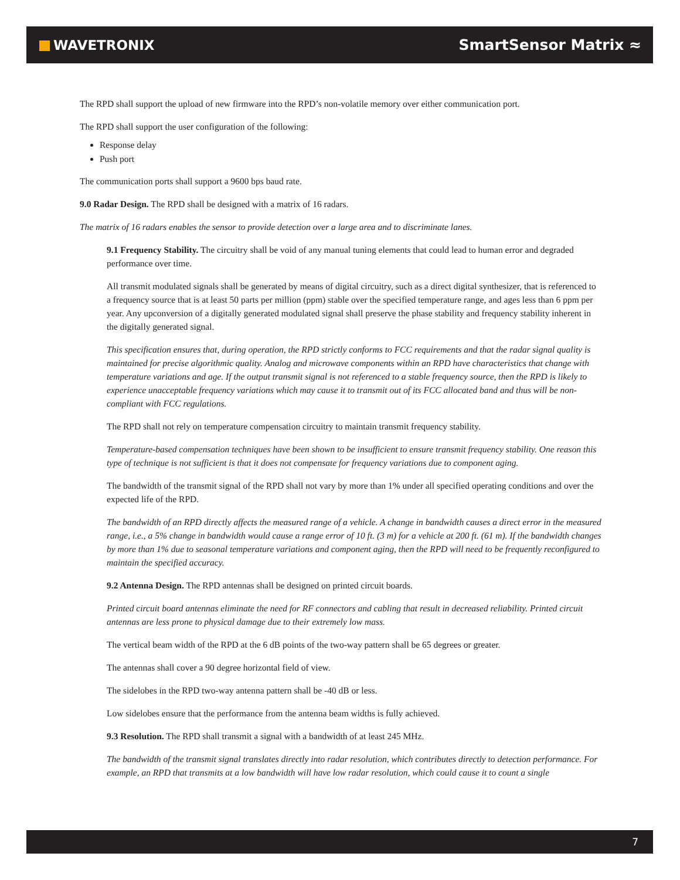WAVETRONIX SmartSensor Matrix ≈
The RPD shall support the upload of new firmware into the RPD’s non-volatile memory over either communication port.
The RPD shall support the user configuration of the following:
Response delay
Push port
The communication ports shall support a 9600 bps baud rate.
9.0 Radar Design. The RPD shall be designed with a matrix of 16 radars.
The matrix of 16 radars enables the sensor to provide detection over a large area and to discriminate lanes.
9.1 Frequency Stability. The circuitry shall be void of any manual tuning elements that could lead to human error and degraded performance over time.
All transmit modulated signals shall be generated by means of digital circuitry, such as a direct digital synthesizer, that is referenced to a frequency source that is at least 50 parts per million (ppm) stable over the specified temperature range, and ages less than 6 ppm per year. Any upconversion of a digitally generated modulated signal shall preserve the phase stability and frequency stability inherent in the digitally generated signal.
This specification ensures that, during operation, the RPD strictly conforms to FCC requirements and that the radar signal quality is maintained for precise algorithmic quality. Analog and microwave components within an RPD have characteristics that change with temperature variations and age. If the output transmit signal is not referenced to a stable frequency source, then the RPD is likely to experience unacceptable frequency variations which may cause it to transmit out of its FCC allocated band and thus will be non-compliant with FCC regulations.
The RPD shall not rely on temperature compensation circuitry to maintain transmit frequency stability.
Temperature-based compensation techniques have been shown to be insufficient to ensure transmit frequency stability. One reason this type of technique is not sufficient is that it does not compensate for frequency variations due to component aging.
The bandwidth of the transmit signal of the RPD shall not vary by more than 1% under all specified operating conditions and over the expected life of the RPD.
The bandwidth of an RPD directly affects the measured range of a vehicle. A change in bandwidth causes a direct error in the measured range, i.e., a 5% change in bandwidth would cause a range error of 10 ft. (3 m) for a vehicle at 200 ft. (61 m). If the bandwidth changes by more than 1% due to seasonal temperature variations and component aging, then the RPD will need to be frequently reconfigured to maintain the specified accuracy.
9.2 Antenna Design. The RPD antennas shall be designed on printed circuit boards.
Printed circuit board antennas eliminate the need for RF connectors and cabling that result in decreased reliability. Printed circuit antennas are less prone to physical damage due to their extremely low mass.
The vertical beam width of the RPD at the 6 dB points of the two-way pattern shall be 65 degrees or greater.
The antennas shall cover a 90 degree horizontal field of view.
The sidelobes in the RPD two-way antenna pattern shall be -40 dB or less.
Low sidelobes ensure that the performance from the antenna beam widths is fully achieved.
9.3 Resolution. The RPD shall transmit a signal with a bandwidth of at least 245 MHz.
The bandwidth of the transmit signal translates directly into radar resolution, which contributes directly to detection performance. For example, an RPD that transmits at a low bandwidth will have low radar resolution, which could cause it to count a single
7